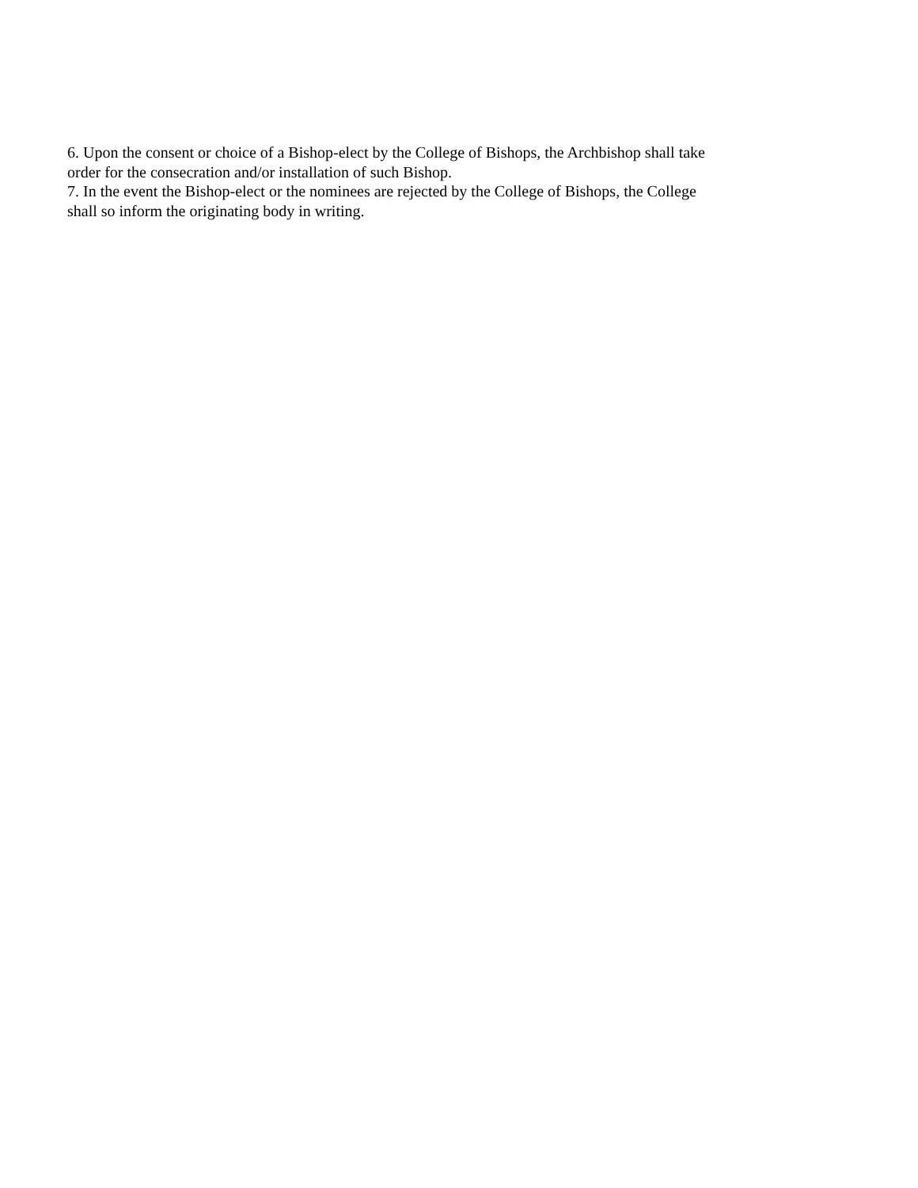6. Upon the consent or choice of a Bishop-elect by the College of Bishops, the Archbishop shall take order for the consecration and/or installation of such Bishop.
7. In the event the Bishop-elect or the nominees are rejected by the College of Bishops, the College shall so inform the originating body in writing.